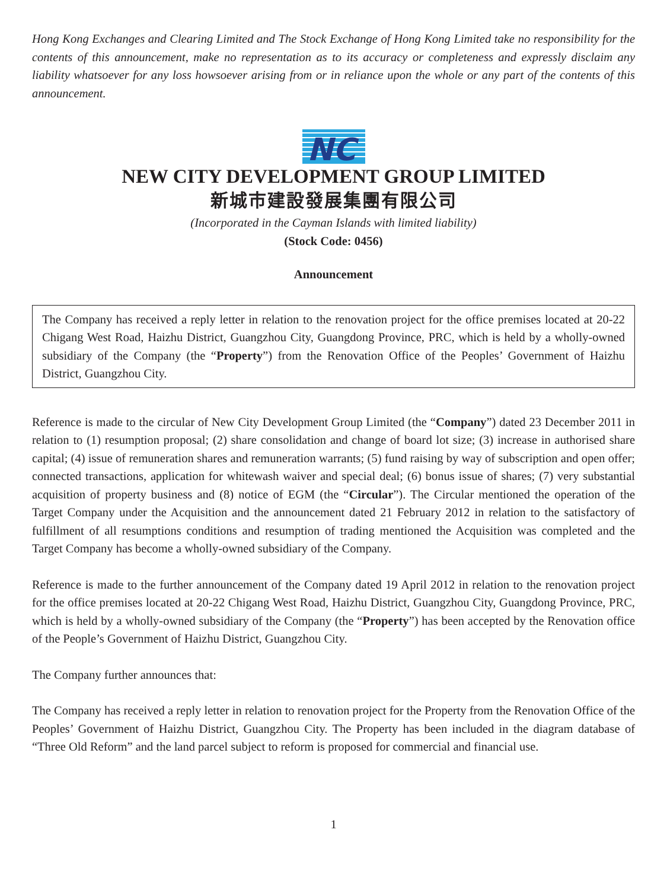Hong Kong Exchanges and Clearing Limited and The Stock Exchange of Hong Kong Limited take no responsibility for the contents of this announcement, make no representation as to its accuracy or completeness and expressly disclaim any liability whatsoever for any loss howsoever arising from or in reliance upon the whole or any part of the contents of this announcement.
NC
NEW CITY DEVELOPMENT GROUP LIMITED
新城市建設發展集團有限公司
(Incorporated in the Cayman Islands with limited liability)
(Stock Code: 0456)
Announcement
The Company has received a reply letter in relation to the renovation project for the office premises located at 20-22 Chigang West Road, Haizhu District, Guangzhou City, Guangdong Province, PRC, which is held by a wholly-owned subsidiary of the Company (the “Property”) from the Renovation Office of the Peoples’ Government of Haizhu District, Guangzhou City.
Reference is made to the circular of New City Development Group Limited (the “Company”) dated 23 December 2011 in relation to (1) resumption proposal; (2) share consolidation and change of board lot size; (3) increase in authorised share capital; (4) issue of remuneration shares and remuneration warrants; (5) fund raising by way of subscription and open offer; connected transactions, application for whitewash waiver and special deal; (6) bonus issue of shares; (7) very substantial acquisition of property business and (8) notice of EGM (the “Circular”). The Circular mentioned the operation of the Target Company under the Acquisition and the announcement dated 21 February 2012 in relation to the satisfactory of fulfillment of all resumptions conditions and resumption of trading mentioned the Acquisition was completed and the Target Company has become a wholly-owned subsidiary of the Company.
Reference is made to the further announcement of the Company dated 19 April 2012 in relation to the renovation project for the office premises located at 20-22 Chigang West Road, Haizhu District, Guangzhou City, Guangdong Province, PRC, which is held by a wholly-owned subsidiary of the Company (the “Property”) has been accepted by the Renovation office of the People’s Government of Haizhu District, Guangzhou City.
The Company further announces that:
The Company has received a reply letter in relation to renovation project for the Property from the Renovation Office of the Peoples’ Government of Haizhu District, Guangzhou City. The Property has been included in the diagram database of “Three Old Reform” and the land parcel subject to reform is proposed for commercial and financial use.
1